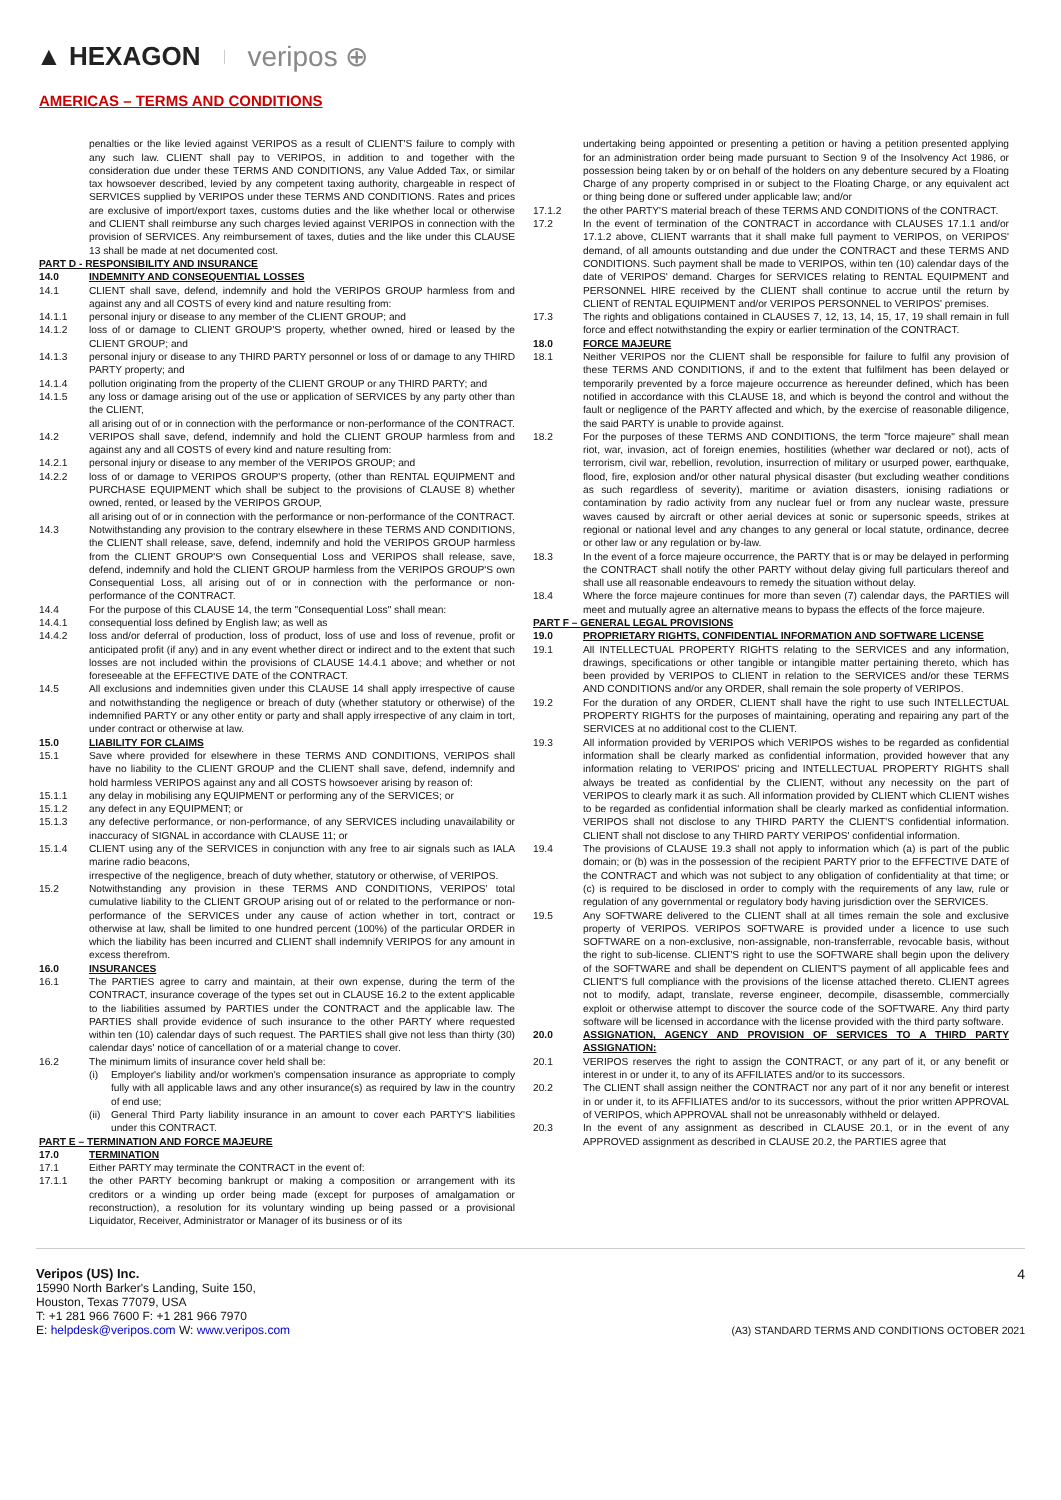▲ HEXAGON veripos ⊕
AMERICAS – TERMS AND CONDITIONS
penalties or the like levied against VERIPOS as a result of CLIENT'S failure to comply with any such law. CLIENT shall pay to VERIPOS, in addition to and together with the consideration due under these TERMS AND CONDITIONS, any Value Added Tax, or similar tax howsoever described, levied by any competent taxing authority, chargeable in respect of SERVICES supplied by VERIPOS under these TERMS AND CONDITIONS. Rates and prices are exclusive of import/export taxes, customs duties and the like whether local or otherwise and CLIENT shall reimburse any such charges levied against VERIPOS in connection with the provision of SERVICES. Any reimbursement of taxes, duties and the like under this CLAUSE 13 shall be made at net documented cost.
PART D - RESPONSIBILITY AND INSURANCE
14.0 INDEMNITY AND CONSEQUENTIAL LOSSES
14.1 CLIENT shall save, defend, indemnify and hold the VERIPOS GROUP harmless from and against any and all COSTS of every kind and nature resulting from:
14.1.1 personal injury or disease to any member of the CLIENT GROUP; and
14.1.2 loss of or damage to CLIENT GROUP'S property, whether owned, hired or leased by the CLIENT GROUP; and
14.1.3 personal injury or disease to any THIRD PARTY personnel or loss of or damage to any THIRD PARTY property; and
14.1.4 pollution originating from the property of the CLIENT GROUP or any THIRD PARTY; and
14.1.5 any loss or damage arising out of the use or application of SERVICES by any party other than the CLIENT,
all arising out of or in connection with the performance or non-performance of the CONTRACT.
14.2 VERIPOS shall save, defend, indemnify and hold the CLIENT GROUP harmless from and against any and all COSTS of every kind and nature resulting from:
14.2.1 personal injury or disease to any member of the VERIPOS GROUP; and
14.2.2 loss of or damage to VERIPOS GROUP'S property, (other than RENTAL EQUIPMENT and PURCHASE EQUIPMENT which shall be subject to the provisions of CLAUSE 8) whether owned, rented, or leased by the VERIPOS GROUP,
all arising out of or in connection with the performance or non-performance of the CONTRACT.
14.3 Notwithstanding any provision to the contrary elsewhere in these TERMS AND CONDITIONS, the CLIENT shall release, save, defend, indemnify and hold the VERIPOS GROUP harmless from the CLIENT GROUP'S own Consequential Loss and VERIPOS shall release, save, defend, indemnify and hold the CLIENT GROUP harmless from the VERIPOS GROUP'S own Consequential Loss, all arising out of or in connection with the performance or non-performance of the CONTRACT.
14.4 For the purpose of this CLAUSE 14, the term "Consequential Loss" shall mean:
14.4.1 consequential loss defined by English law; as well as
14.4.2 loss and/or deferral of production, loss of product, loss of use and loss of revenue, profit or anticipated profit (if any) and in any event whether direct or indirect and to the extent that such losses are not included within the provisions of CLAUSE 14.4.1 above; and whether or not foreseeable at the EFFECTIVE DATE of the CONTRACT.
14.5 All exclusions and indemnities given under this CLAUSE 14 shall apply irrespective of cause and notwithstanding the negligence or breach of duty (whether statutory or otherwise) of the indemnified PARTY or any other entity or party and shall apply irrespective of any claim in tort, under contract or otherwise at law.
15.0 LIABILITY FOR CLAIMS
15.1 Save where provided for elsewhere in these TERMS AND CONDITIONS, VERIPOS shall have no liability to the CLIENT GROUP and the CLIENT shall save, defend, indemnify and hold harmless VERIPOS against any and all COSTS howsoever arising by reason of:
15.1.1 any delay in mobilising any EQUIPMENT or performing any of the SERVICES; or
15.1.2 any defect in any EQUIPMENT; or
15.1.3 any defective performance, or non-performance, of any SERVICES including unavailability or inaccuracy of SIGNAL in accordance with CLAUSE 11; or
15.1.4 CLIENT using any of the SERVICES in conjunction with any free to air signals such as IALA marine radio beacons,
irrespective of the negligence, breach of duty whether, statutory or otherwise, of VERIPOS.
15.2 Notwithstanding any provision in these TERMS AND CONDITIONS, VERIPOS' total cumulative liability to the CLIENT GROUP arising out of or related to the performance or non-performance of the SERVICES under any cause of action whether in tort, contract or otherwise at law, shall be limited to one hundred percent (100%) of the particular ORDER in which the liability has been incurred and CLIENT shall indemnify VERIPOS for any amount in excess therefrom.
16.0 INSURANCES
16.1 The PARTIES agree to carry and maintain, at their own expense, during the term of the CONTRACT, insurance coverage of the types set out in CLAUSE 16.2 to the extent applicable to the liabilities assumed by PARTIES under the CONTRACT and the applicable law. The PARTIES shall provide evidence of such insurance to the other PARTY where requested within ten (10) calendar days of such request. The PARTIES shall give not less than thirty (30) calendar days' notice of cancellation of or a material change to cover.
16.2 The minimum limits of insurance cover held shall be:
(i) Employer's liability and/or workmen's compensation insurance as appropriate to comply fully with all applicable laws and any other insurance(s) as required by law in the country of end use;
(ii) General Third Party liability insurance in an amount to cover each PARTY'S liabilities under this CONTRACT.
PART E – TERMINATION AND FORCE MAJEURE
17.0 TERMINATION
17.1 Either PARTY may terminate the CONTRACT in the event of:
17.1.1 the other PARTY becoming bankrupt or making a composition or arrangement with its creditors or a winding up order being made (except for purposes of amalgamation or reconstruction), a resolution for its voluntary winding up being passed or a provisional Liquidator, Receiver, Administrator or Manager of its business or of its
undertaking being appointed or presenting a petition or having a petition presented applying for an administration order being made pursuant to Section 9 of the Insolvency Act 1986, or possession being taken by or on behalf of the holders on any debenture secured by a Floating Charge of any property comprised in or subject to the Floating Charge, or any equivalent act or thing being done or suffered under applicable law; and/or
17.1.2 the other PARTY'S material breach of these TERMS AND CONDITIONS of the CONTRACT.
17.2 In the event of termination of the CONTRACT in accordance with CLAUSES 17.1.1 and/or 17.1.2 above, CLIENT warrants that it shall make full payment to VERIPOS, on VERIPOS' demand, of all amounts outstanding and due under the CONTRACT and these TERMS AND CONDITIONS. Such payment shall be made to VERIPOS, within ten (10) calendar days of the date of VERIPOS' demand. Charges for SERVICES relating to RENTAL EQUIPMENT and PERSONNEL HIRE received by the CLIENT shall continue to accrue until the return by CLIENT of RENTAL EQUIPMENT and/or VERIPOS PERSONNEL to VERIPOS' premises.
17.3 The rights and obligations contained in CLAUSES 7, 12, 13, 14, 15, 17, 19 shall remain in full force and effect notwithstanding the expiry or earlier termination of the CONTRACT.
18.0 FORCE MAJEURE
18.1 Neither VERIPOS nor the CLIENT shall be responsible for failure to fulfil any provision of these TERMS AND CONDITIONS, if and to the extent that fulfilment has been delayed or temporarily prevented by a force majeure occurrence as hereunder defined, which has been notified in accordance with this CLAUSE 18, and which is beyond the control and without the fault or negligence of the PARTY affected and which, by the exercise of reasonable diligence, the said PARTY is unable to provide against.
18.2 For the purposes of these TERMS AND CONDITIONS, the term "force majeure" shall mean riot, war, invasion, act of foreign enemies, hostilities (whether war declared or not), acts of terrorism, civil war, rebellion, revolution, insurrection of military or usurped power, earthquake, flood, fire, explosion and/or other natural physical disaster (but excluding weather conditions as such regardless of severity), maritime or aviation disasters, ionising radiations or contamination by radio activity from any nuclear fuel or from any nuclear waste, pressure waves caused by aircraft or other aerial devices at sonic or supersonic speeds, strikes at regional or national level and any changes to any general or local statute, ordinance, decree or other law or any regulation or by-law.
18.3 In the event of a force majeure occurrence, the PARTY that is or may be delayed in performing the CONTRACT shall notify the other PARTY without delay giving full particulars thereof and shall use all reasonable endeavours to remedy the situation without delay.
18.4 Where the force majeure continues for more than seven (7) calendar days, the PARTIES will meet and mutually agree an alternative means to bypass the effects of the force majeure.
PART F – GENERAL LEGAL PROVISIONS
19.0 PROPRIETARY RIGHTS, CONFIDENTIAL INFORMATION AND SOFTWARE LICENSE
19.1 All INTELLECTUAL PROPERTY RIGHTS relating to the SERVICES and any information, drawings, specifications or other tangible or intangible matter pertaining thereto, which has been provided by VERIPOS to CLIENT in relation to the SERVICES and/or these TERMS AND CONDITIONS and/or any ORDER, shall remain the sole property of VERIPOS.
19.2 For the duration of any ORDER, CLIENT shall have the right to use such INTELLECTUAL PROPERTY RIGHTS for the purposes of maintaining, operating and repairing any part of the SERVICES at no additional cost to the CLIENT.
19.3 All information provided by VERIPOS which VERIPOS wishes to be regarded as confidential information shall be clearly marked as confidential information, provided however that any information relating to VERIPOS' pricing and INTELLECTUAL PROPERTY RIGHTS shall always be treated as confidential by the CLIENT, without any necessity on the part of VERIPOS to clearly mark it as such. All information provided by CLIENT which CLIENT wishes to be regarded as confidential information shall be clearly marked as confidential information. VERIPOS shall not disclose to any THIRD PARTY the CLIENT'S confidential information. CLIENT shall not disclose to any THIRD PARTY VERIPOS' confidential information.
19.4 The provisions of CLAUSE 19.3 shall not apply to information which (a) is part of the public domain; or (b) was in the possession of the recipient PARTY prior to the EFFECTIVE DATE of the CONTRACT and which was not subject to any obligation of confidentiality at that time; or (c) is required to be disclosed in order to comply with the requirements of any law, rule or regulation of any governmental or regulatory body having jurisdiction over the SERVICES.
19.5 Any SOFTWARE delivered to the CLIENT shall at all times remain the sole and exclusive property of VERIPOS. VERIPOS SOFTWARE is provided under a licence to use such SOFTWARE on a non-exclusive, non-assignable, non-transferrable, revocable basis, without the right to sub-license. CLIENT'S right to use the SOFTWARE shall begin upon the delivery of the SOFTWARE and shall be dependent on CLIENT'S payment of all applicable fees and CLIENT'S full compliance with the provisions of the license attached thereto. CLIENT agrees not to modify, adapt, translate, reverse engineer, decompile, disassemble, commercially exploit or otherwise attempt to discover the source code of the SOFTWARE. Any third party software will be licensed in accordance with the license provided with the third party software.
20.0 ASSIGNATION, AGENCY AND PROVISION OF SERVICES TO A THIRD PARTY ASSIGNATION:
20.1 VERIPOS reserves the right to assign the CONTRACT, or any part of it, or any benefit or interest in or under it, to any of its AFFILIATES and/or to its successors.
20.2 The CLIENT shall assign neither the CONTRACT nor any part of it nor any benefit or interest in or under it, to its AFFILIATES and/or to its successors, without the prior written APPROVAL of VERIPOS, which APPROVAL shall not be unreasonably withheld or delayed.
20.3 In the event of any assignment as described in CLAUSE 20.1, or in the event of any APPROVED assignment as described in CLAUSE 20.2, the PARTIES agree that
Veripos (US) Inc.
15990 North Barker's Landing, Suite 150,
Houston, Texas 77079, USA
T: +1 281 966 7600 F: +1 281 966 7970
E: helpdesk@veripos.com W: www.veripos.com
4
(A3) STANDARD TERMS AND CONDITIONS OCTOBER 2021